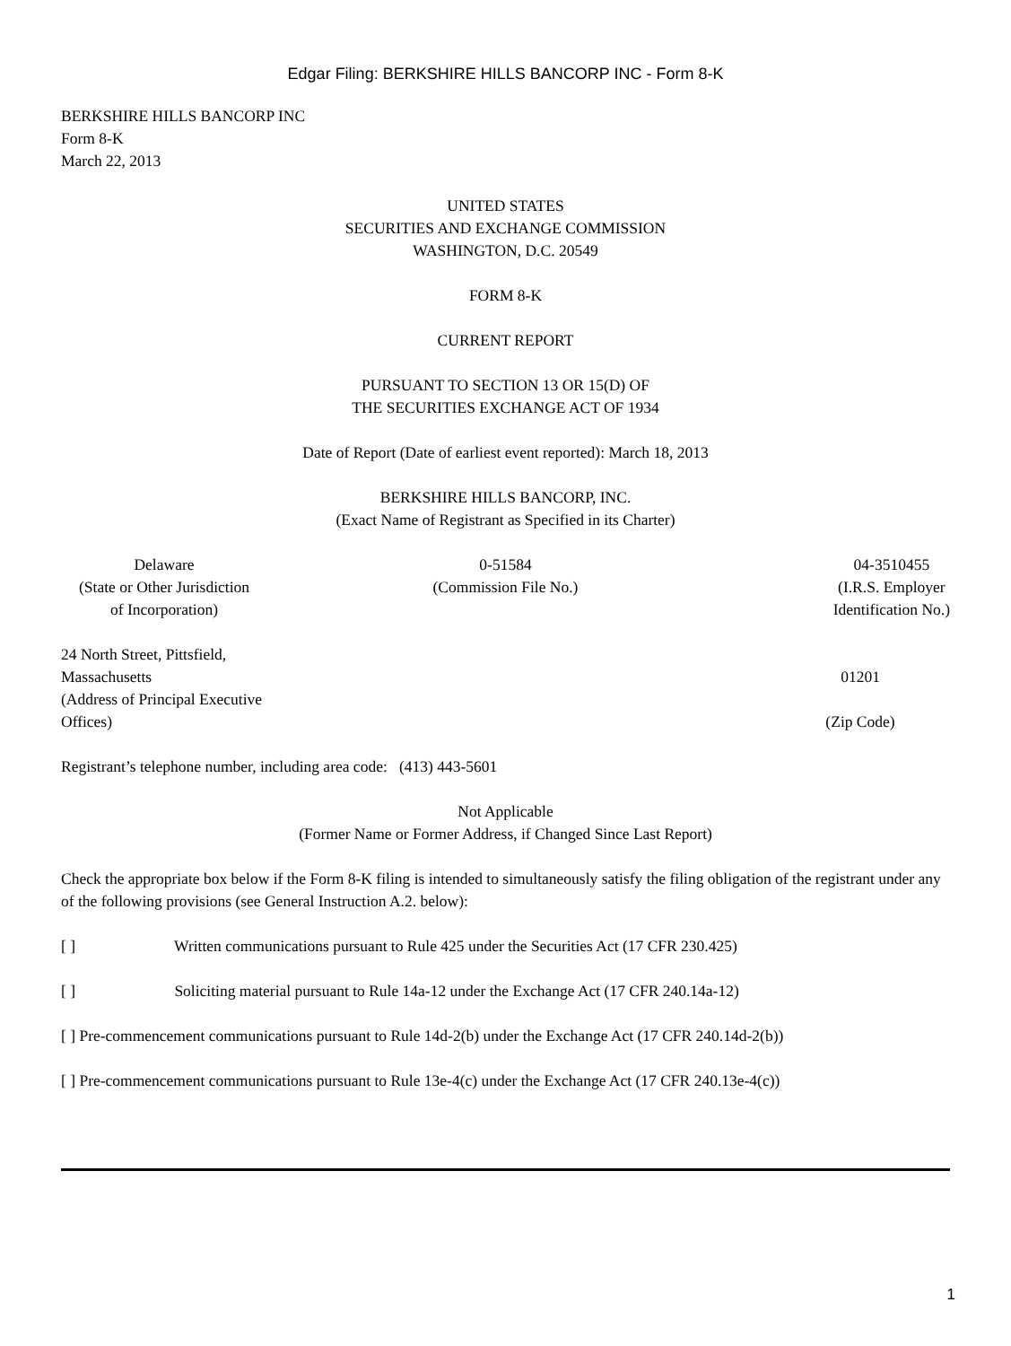Edgar Filing: BERKSHIRE HILLS BANCORP INC - Form 8-K
BERKSHIRE HILLS BANCORP INC
Form 8-K
March 22, 2013
UNITED STATES
SECURITIES AND EXCHANGE COMMISSION
WASHINGTON, D.C. 20549
FORM 8-K
CURRENT REPORT
PURSUANT TO SECTION 13 OR 15(D) OF
THE SECURITIES EXCHANGE ACT OF 1934
Date of Report (Date of earliest event reported): March 18, 2013
BERKSHIRE HILLS BANCORP, INC.
(Exact Name of Registrant as Specified in its Charter)
| Delaware (State or Other Jurisdiction of Incorporation) | 0-51584 (Commission File No.) | 04-3510455 (I.R.S. Employer Identification No.) |
| 24 North Street, Pittsfield, Massachusetts (Address of Principal Executive Offices) | | 01201 (Zip Code) |
Registrant’s telephone number, including area code: (413) 443-5601
Not Applicable
(Former Name or Former Address, if Changed Since Last Report)
Check the appropriate box below if the Form 8-K filing is intended to simultaneously satisfy the filing obligation of the registrant under any of the following provisions (see General Instruction A.2. below):
[ ] Written communications pursuant to Rule 425 under the Securities Act (17 CFR 230.425)
[ ] Soliciting material pursuant to Rule 14a-12 under the Exchange Act (17 CFR 240.14a-12)
[ ] Pre-commencement communications pursuant to Rule 14d-2(b) under the Exchange Act (17 CFR 240.14d-2(b))
[ ] Pre-commencement communications pursuant to Rule 13e-4(c) under the Exchange Act (17 CFR 240.13e-4(c))
1